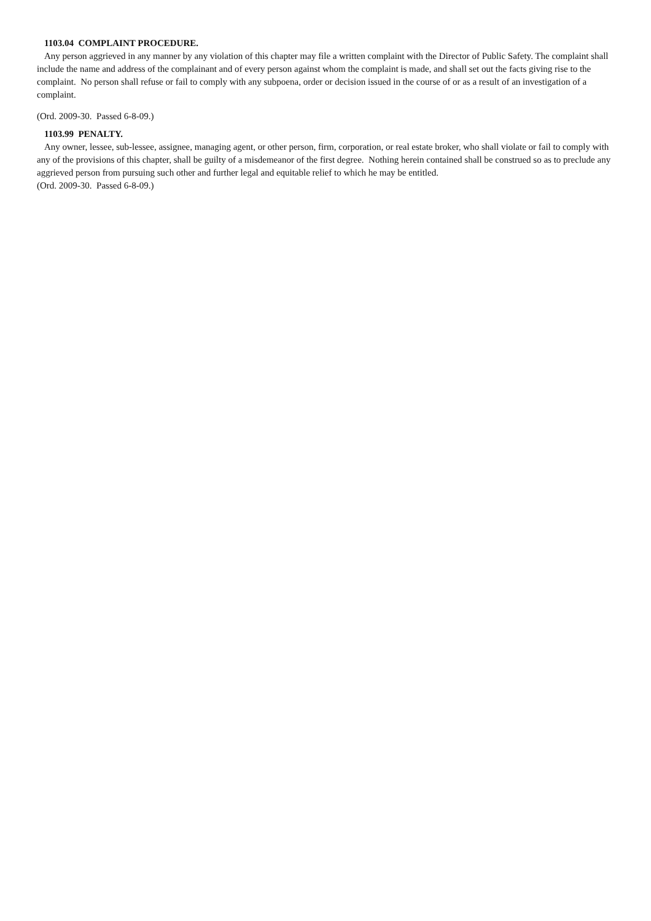1103.04 COMPLAINT PROCEDURE.
Any person aggrieved in any manner by any violation of this chapter may file a written complaint with the Director of Public Safety. The complaint shall include the name and address of the complainant and of every person against whom the complaint is made, and shall set out the facts giving rise to the complaint. No person shall refuse or fail to comply with any subpoena, order or decision issued in the course of or as a result of an investigation of a complaint.
(Ord. 2009-30. Passed 6-8-09.)
1103.99 PENALTY.
Any owner, lessee, sub-lessee, assignee, managing agent, or other person, firm, corporation, or real estate broker, who shall violate or fail to comply with any of the provisions of this chapter, shall be guilty of a misdemeanor of the first degree. Nothing herein contained shall be construed so as to preclude any aggrieved person from pursuing such other and further legal and equitable relief to which he may be entitled.
(Ord. 2009-30. Passed 6-8-09.)